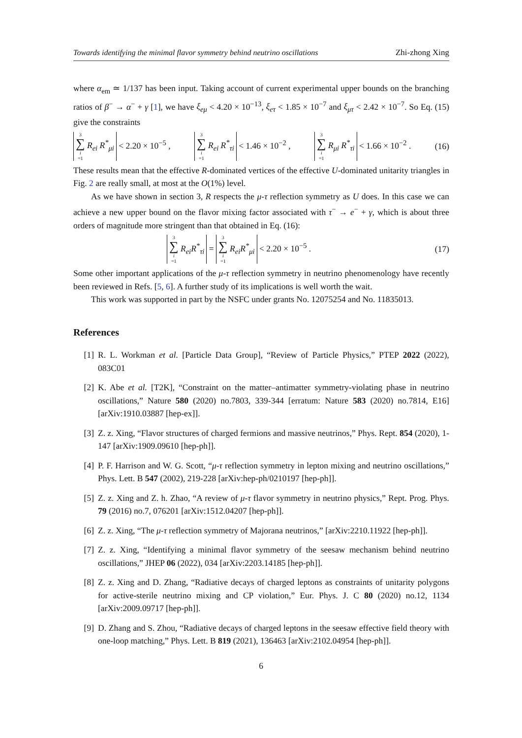Towards identifying the minimal flavor symmetry behind neutrino oscillations Zhi-zhong Xing
where α<sub>em</sub> ≃ 1/137 has been input. Taking account of current experimental upper bounds on the branching ratios of β<sup>−</sup> → α<sup>−</sup> + γ [1], we have ξ<sub>eμ</sub> < 4.20 × 10<sup>−13</sup>, ξ<sub>eτ</sub> < 1.85 × 10<sup>−7</sup> and ξ<sub>μτ</sub> < 2.42 × 10<sup>−7</sup>. So Eq. (15) give the constraints
3 ∑ i =1 R<sub>ei</sub> R<sup>*</sup><sub>μi</sub> < 2.20 × 10<sup>−5</sup> , 3 ∑ i =1 R<sub>ei</sub> R<sup>*</sup><sub>τi</sub> < 1.46 × 10<sup>−2</sup> , 3 ∑ i =1 R<sub>μi</sub> R<sup>*</sup><sub>τi</sub> < 1.66 × 10<sup>−2</sup> . (16)
These results mean that the effective R-dominated vertices of the effective U-dominated unitarity triangles in Fig. 2 are really small, at most at the O(1%) level.
As we have shown in section 3, R respects the μ-τ reflection symmetry as U does. In this case we can achieve a new upper bound on the flavor mixing factor associated with τ<sup>−</sup> → e<sup>−</sup> + γ, which is about three orders of magnitude more stringent than that obtained in Eq. (16):
3 ∑ i =1 R<sub>ei</sub>R<sup>*</sup><sub>τi</sub> = 3 ∑ i =1 R<sub>ei</sub>R<sup>*</sup><sub>μi</sub> < 2.20 × 10<sup>−5</sup> . (17)
Some other important applications of the μ-τ reflection symmetry in neutrino phenomenology have recently been reviewed in Refs. [5, 6]. A further study of its implications is well worth the wait.
This work was supported in part by the NSFC under grants No. 12075254 and No. 11835013.
References
[1] R. L. Workman et al. [Particle Data Group], “Review of Particle Physics,” PTEP 2022 (2022), 083C01
[2] K. Abe et al. [T2K], “Constraint on the matter–antimatter symmetry-violating phase in neutrino oscillations,” Nature 580 (2020) no.7803, 339-344 [erratum: Nature 583 (2020) no.7814, E16] [arXiv:1910.03887 [hep-ex]].
[3] Z. z. Xing, “Flavor structures of charged fermions and massive neutrinos,” Phys. Rept. 854 (2020), 1-147 [arXiv:1909.09610 [hep-ph]].
[4] P. F. Harrison and W. G. Scott, “μ-τ reflection symmetry in lepton mixing and neutrino oscillations,” Phys. Lett. B 547 (2002), 219-228 [arXiv:hep-ph/0210197 [hep-ph]].
[5] Z. z. Xing and Z. h. Zhao, “A review of μ-τ flavor symmetry in neutrino physics,” Rept. Prog. Phys. 79 (2016) no.7, 076201 [arXiv:1512.04207 [hep-ph]].
[6] Z. z. Xing, “The μ-τ reflection symmetry of Majorana neutrinos,” [arXiv:2210.11922 [hep-ph]].
[7] Z. z. Xing, “Identifying a minimal flavor symmetry of the seesaw mechanism behind neutrino oscillations,” JHEP 06 (2022), 034 [arXiv:2203.14185 [hep-ph]].
[8] Z. z. Xing and D. Zhang, “Radiative decays of charged leptons as constraints of unitarity polygons for active-sterile neutrino mixing and CP violation,” Eur. Phys. J. C 80 (2020) no.12, 1134 [arXiv:2009.09717 [hep-ph]].
[9] D. Zhang and S. Zhou, “Radiative decays of charged leptons in the seesaw effective field theory with one-loop matching,” Phys. Lett. B 819 (2021), 136463 [arXiv:2102.04954 [hep-ph]].
6